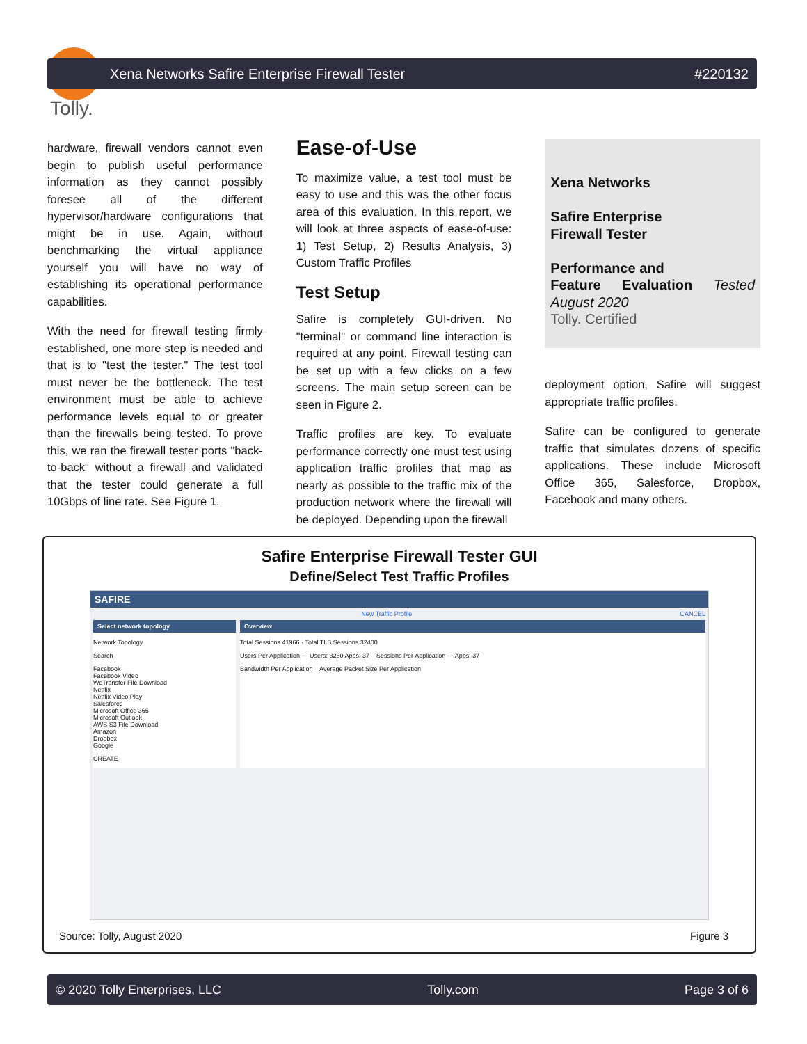Tolly.
Xena Networks Safire Enterprise Firewall Tester #220132
hardware, firewall vendors cannot even begin to publish useful performance information as they cannot possibly foresee all of the different hypervisor/hardware configurations that might be in use. Again, without benchmarking the virtual appliance yourself you will have no way of establishing its operational performance capabilities.
With the need for firewall testing firmly established, one more step is needed and that is to "test the tester." The test tool must never be the bottleneck. The test environment must be able to achieve performance levels equal to or greater than the firewalls being tested. To prove this, we ran the firewall tester ports "back-to-back" without a firewall and validated that the tester could generate a full 10Gbps of line rate. See Figure 1.
Ease-of-Use
To maximize value, a test tool must be easy to use and this was the other focus area of this evaluation. In this report, we will look at three aspects of ease-of-use: 1) Test Setup, 2) Results Analysis, 3) Custom Traffic Profiles
Test Setup
Safire is completely GUI-driven. No "terminal" or command line interaction is required at any point. Firewall testing can be set up with a few clicks on a few screens. The main setup screen can be seen in Figure 2.
Traffic profiles are key. To evaluate performance correctly one must test using application traffic profiles that map as nearly as possible to the traffic mix of the production network where the firewall will be deployed. Depending upon the firewall
Xena Networks
Safire Enterprise
Firewall Tester
Performance and
Feature Evaluation Tested August 2020
Tolly. Certified
deployment option, Safire will suggest appropriate traffic profiles.
Safire can be configured to generate traffic that simulates dozens of specific applications. These include Microsoft Office 365, Salesforce, Dropbox, Facebook and many others.
Safire Enterprise Firewall Tester GUI
Define/Select Test Traffic Profiles
SAFIRE
New Traffic Profile CANCEL
Select network topology
Network Topology
Search
Facebook
Facebook Video
WeTransfer File Download
Netflix
Netflix Video Play
Salesforce
Microsoft Office 365
Microsoft Outlook
AWS S3 File Download
Amazon
Dropbox
Google
CREATE
Overview
Total Sessions 41966 · Total TLS Sessions 32400
Users Per Application — Users: 3280 Apps: 37 Sessions Per Application — Apps: 37
Bandwidth Per Application Average Packet Size Per Application
Source: Tolly, August 2020 Figure 3
© 2020 Tolly Enterprises, LLC Tolly.com Page 3 of 6